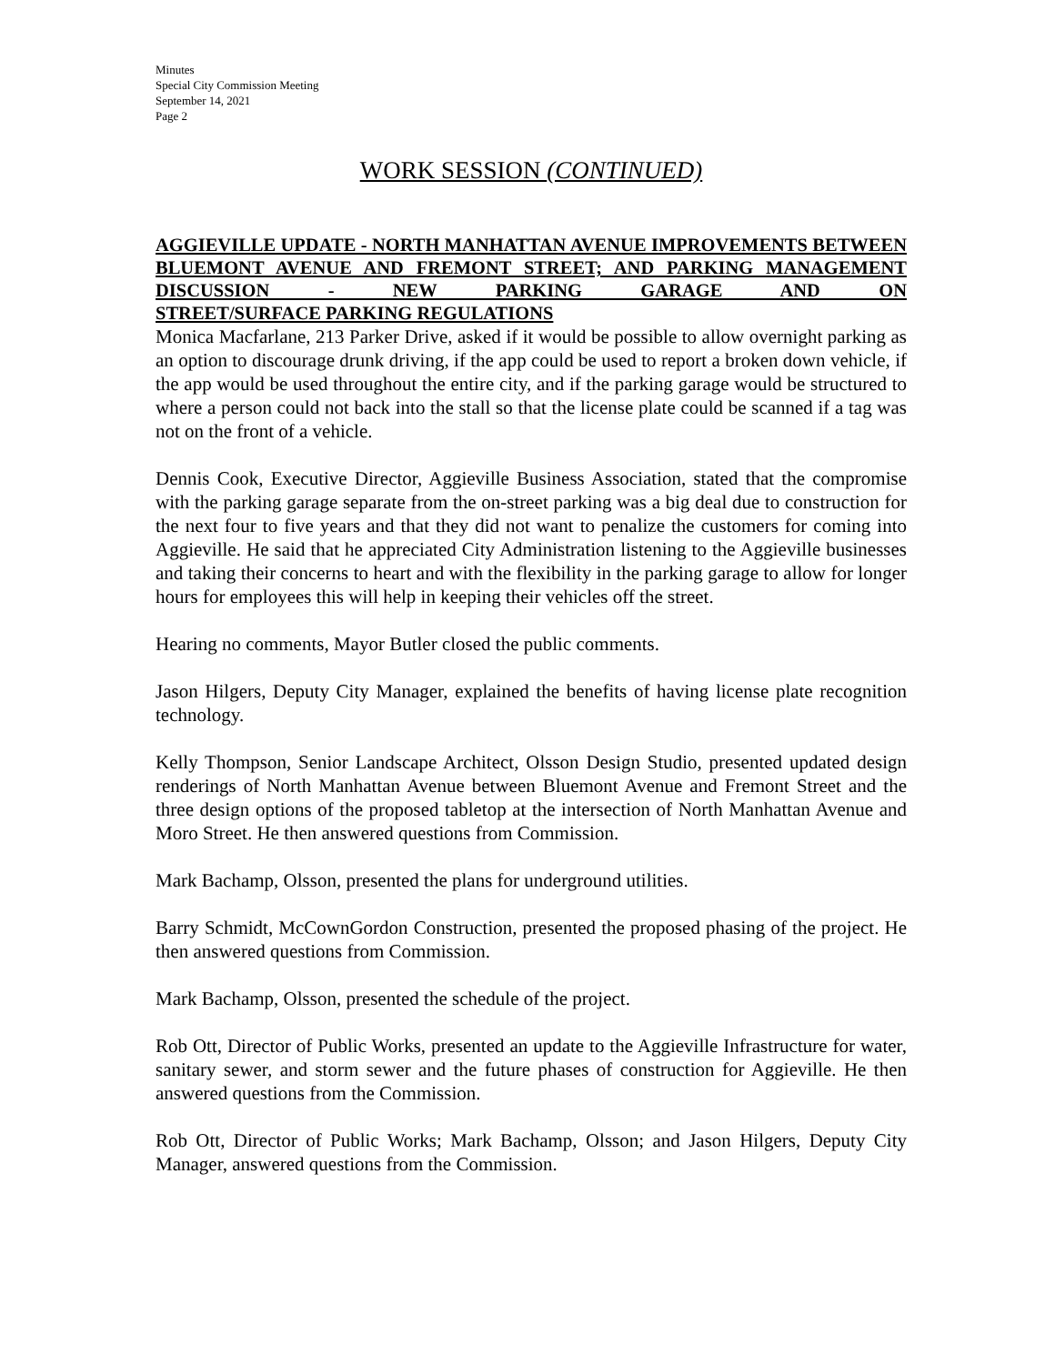Minutes
Special City Commission Meeting
September 14, 2021
Page 2
WORK SESSION (CONTINUED)
AGGIEVILLE UPDATE - NORTH MANHATTAN AVENUE IMPROVEMENTS BETWEEN BLUEMONT AVENUE AND FREMONT STREET; AND PARKING MANAGEMENT DISCUSSION - NEW PARKING GARAGE AND ON
STREET/SURFACE PARKING REGULATIONS
Monica Macfarlane, 213 Parker Drive, asked if it would be possible to allow overnight parking as an option to discourage drunk driving, if the app could be used to report a broken down vehicle, if the app would be used throughout the entire city, and if the parking garage would be structured to where a person could not back into the stall so that the license plate could be scanned if a tag was not on the front of a vehicle.
Dennis Cook, Executive Director, Aggieville Business Association, stated that the compromise with the parking garage separate from the on-street parking was a big deal due to construction for the next four to five years and that they did not want to penalize the customers for coming into Aggieville. He said that he appreciated City Administration listening to the Aggieville businesses and taking their concerns to heart and with the flexibility in the parking garage to allow for longer hours for employees this will help in keeping their vehicles off the street.
Hearing no comments, Mayor Butler closed the public comments.
Jason Hilgers, Deputy City Manager, explained the benefits of having license plate recognition technology.
Kelly Thompson, Senior Landscape Architect, Olsson Design Studio, presented updated design renderings of North Manhattan Avenue between Bluemont Avenue and Fremont Street and the three design options of the proposed tabletop at the intersection of North Manhattan Avenue and Moro Street. He then answered questions from Commission.
Mark Bachamp, Olsson, presented the plans for underground utilities.
Barry Schmidt, McCownGordon Construction, presented the proposed phasing of the project. He then answered questions from Commission.
Mark Bachamp, Olsson, presented the schedule of the project.
Rob Ott, Director of Public Works, presented an update to the Aggieville Infrastructure for water, sanitary sewer, and storm sewer and the future phases of construction for Aggieville. He then answered questions from the Commission.
Rob Ott, Director of Public Works; Mark Bachamp, Olsson; and Jason Hilgers, Deputy City Manager, answered questions from the Commission.